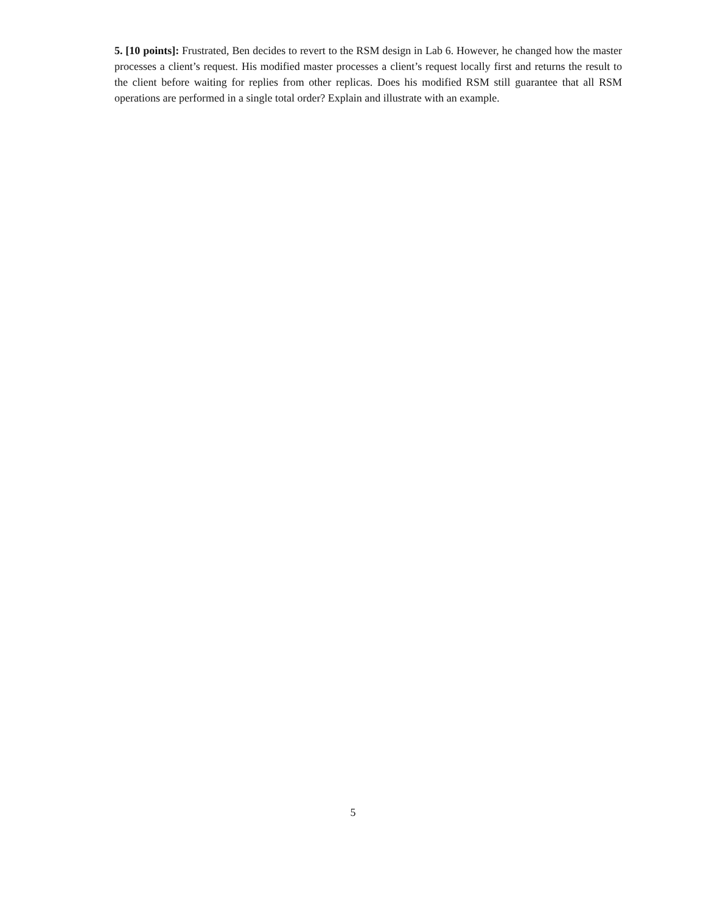5. [10 points]: Frustrated, Ben decides to revert to the RSM design in Lab 6. However, he changed how the master processes a client’s request. His modified master processes a client’s request locally first and returns the result to the client before waiting for replies from other replicas. Does his modified RSM still guarantee that all RSM operations are performed in a single total order? Explain and illustrate with an example.
5